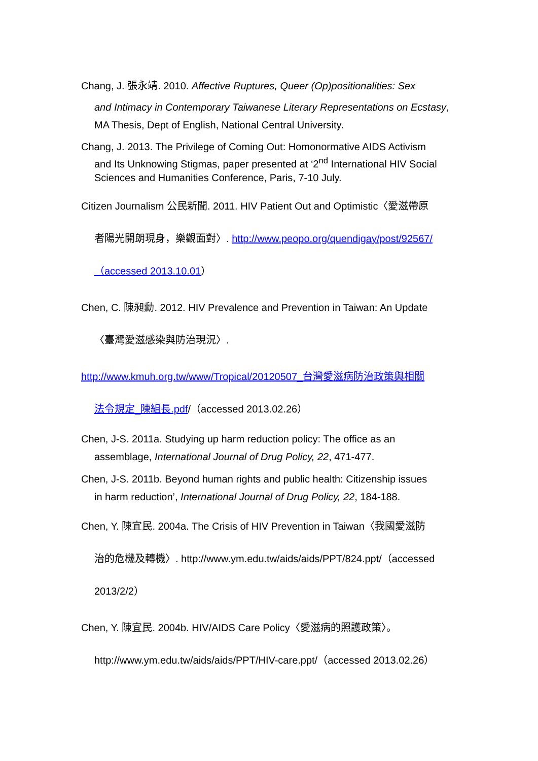Chang, J. 張永靖. 2010. Affective Ruptures, Queer (Op)positionalities: Sex
and Intimacy in Contemporary Taiwanese Literary Representations on Ecstasy, MA Thesis, Dept of English, National Central University.
Chang, J. 2013. The Privilege of Coming Out: Homonormative AIDS Activism
and Its Unknowing Stigmas, paper presented at ‘2<sup>nd</sup> International HIV Social Sciences and Humanities Conference, Paris, 7-10 July.
Citizen Journalism 公民新聞. 2011. HIV Patient Out and Optimistic〈愛滋帶原
者陽光開朗現身，樂觀面對〉. http://www.peopo.org/quendigay/post/92567/
（accessed 2013.10.01）
Chen, C. 陳昶勳. 2012. HIV Prevalence and Prevention in Taiwan: An Update
〈臺灣愛滋感染與防治現況〉.
http://www.kmuh.org.tw/www/Tropical/20120507_台灣愛滋病防治政策與相關
法令規定_陳組長.pdf/（accessed 2013.02.26）
Chen, J-S. 2011a. Studying up harm reduction policy: The office as an
assemblage, International Journal of Drug Policy, 22, 471-477.
Chen, J-S. 2011b. Beyond human rights and public health: Citizenship issues
in harm reduction’, International Journal of Drug Policy, 22, 184-188.
Chen, Y. 陳宜民. 2004a. The Crisis of HIV Prevention in Taiwan〈我國愛滋防
治的危機及轉機〉. http://www.ym.edu.tw/aids/aids/PPT/824.ppt/（accessed
2013/2/2）
Chen, Y. 陳宜民. 2004b. HIV/AIDS Care Policy〈愛滋病的照護政策〉。
http://www.ym.edu.tw/aids/aids/PPT/HIV-care.ppt/（accessed 2013.02.26）